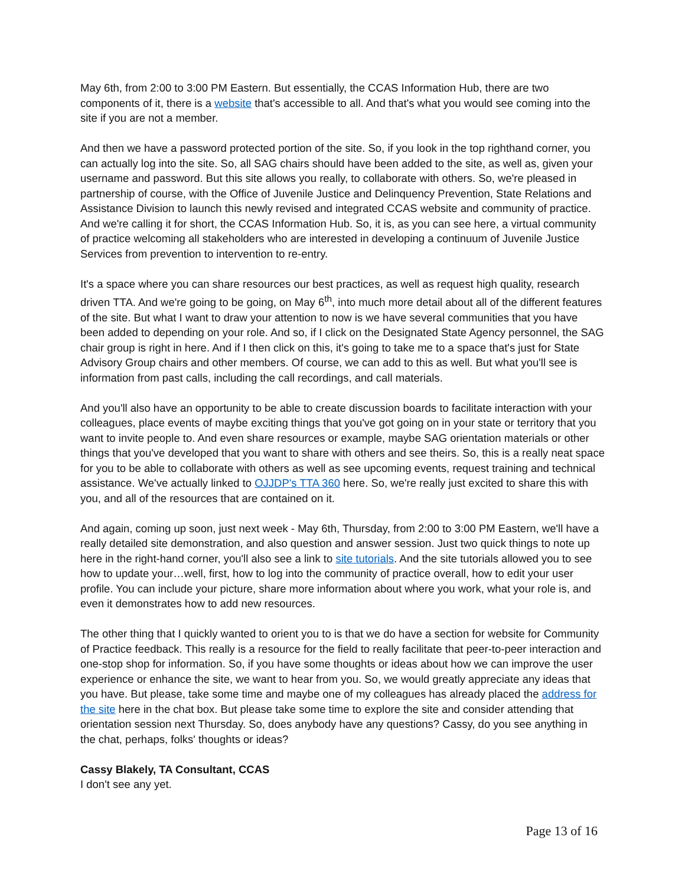May 6th, from 2:00 to 3:00 PM Eastern. But essentially, the CCAS Information Hub, there are two components of it, there is a website that's accessible to all. And that's what you would see coming into the site if you are not a member.
And then we have a password protected portion of the site. So, if you look in the top righthand corner, you can actually log into the site. So, all SAG chairs should have been added to the site, as well as, given your username and password. But this site allows you really, to collaborate with others. So, we're pleased in partnership of course, with the Office of Juvenile Justice and Delinquency Prevention, State Relations and Assistance Division to launch this newly revised and integrated CCAS website and community of practice. And we're calling it for short, the CCAS Information Hub. So, it is, as you can see here, a virtual community of practice welcoming all stakeholders who are interested in developing a continuum of Juvenile Justice Services from prevention to intervention to re-entry.
It's a space where you can share resources our best practices, as well as request high quality, research driven TTA. And we're going to be going, on May 6<sup>th</sup>, into much more detail about all of the different features of the site. But what I want to draw your attention to now is we have several communities that you have been added to depending on your role. And so, if I click on the Designated State Agency personnel, the SAG chair group is right in here. And if I then click on this, it's going to take me to a space that's just for State Advisory Group chairs and other members. Of course, we can add to this as well. But what you'll see is information from past calls, including the call recordings, and call materials.
And you'll also have an opportunity to be able to create discussion boards to facilitate interaction with your colleagues, place events of maybe exciting things that you've got going on in your state or territory that you want to invite people to. And even share resources or example, maybe SAG orientation materials or other things that you've developed that you want to share with others and see theirs. So, this is a really neat space for you to be able to collaborate with others as well as see upcoming events, request training and technical assistance. We've actually linked to OJJDP's TTA 360 here. So, we're really just excited to share this with you, and all of the resources that are contained on it.
And again, coming up soon, just next week - May 6th, Thursday, from 2:00 to 3:00 PM Eastern, we'll have a really detailed site demonstration, and also question and answer session. Just two quick things to note up here in the right-hand corner, you'll also see a link to site tutorials. And the site tutorials allowed you to see how to update your…well, first, how to log into the community of practice overall, how to edit your user profile. You can include your picture, share more information about where you work, what your role is, and even it demonstrates how to add new resources.
The other thing that I quickly wanted to orient you to is that we do have a section for website for Community of Practice feedback. This really is a resource for the field to really facilitate that peer-to-peer interaction and one-stop shop for information. So, if you have some thoughts or ideas about how we can improve the user experience or enhance the site, we want to hear from you. So, we would greatly appreciate any ideas that you have. But please, take some time and maybe one of my colleagues has already placed the address for the site here in the chat box. But please take some time to explore the site and consider attending that orientation session next Thursday. So, does anybody have any questions? Cassy, do you see anything in the chat, perhaps, folks' thoughts or ideas?
Cassy Blakely, TA Consultant, CCAS
I don't see any yet.
Page 13 of 16